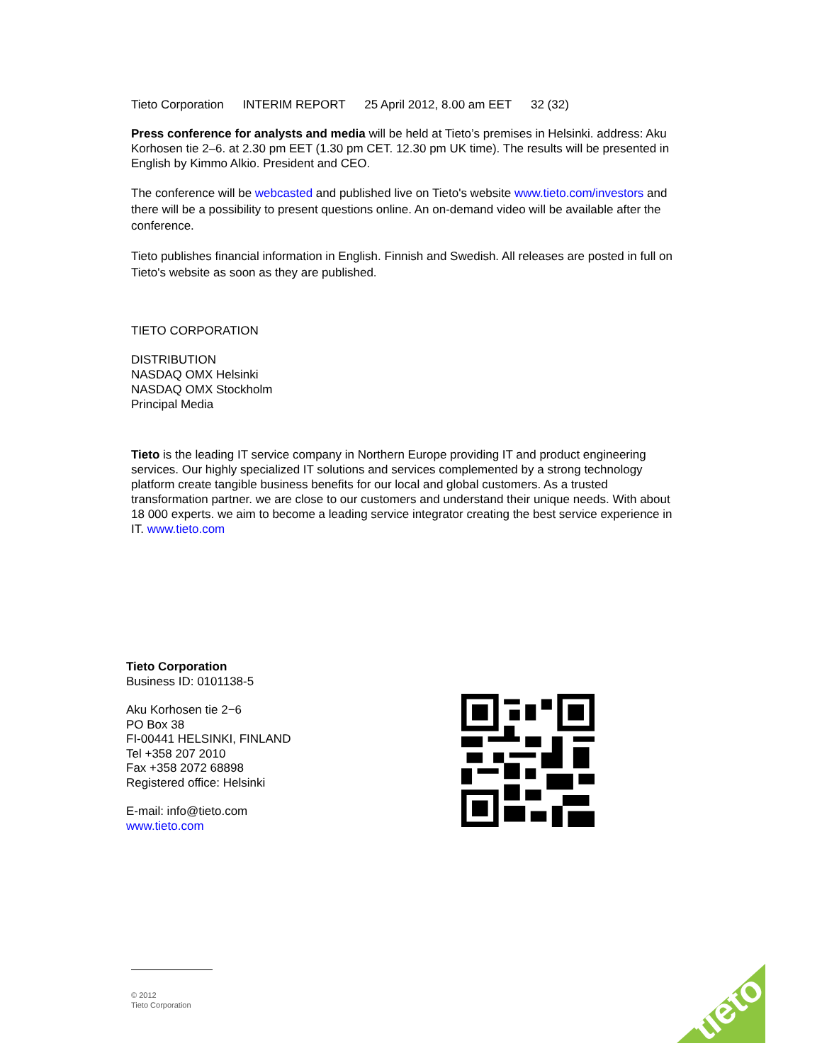Tieto Corporation INTERIM REPORT 25 April 2012, 8.00 am EET 32 (32)
Press conference for analysts and media will be held at Tieto’s premises in Helsinki. address: Aku Korhosen tie 2–6. at 2.30 pm EET (1.30 pm CET. 12.30 pm UK time). The results will be presented in English by Kimmo Alkio. President and CEO.
The conference will be webcasted and published live on Tieto's website www.tieto.com/investors and there will be a possibility to present questions online. An on-demand video will be available after the conference.
Tieto publishes financial information in English. Finnish and Swedish. All releases are posted in full on Tieto's website as soon as they are published.
TIETO CORPORATION
DISTRIBUTION
NASDAQ OMX Helsinki
NASDAQ OMX Stockholm
Principal Media
Tieto is the leading IT service company in Northern Europe providing IT and product engineering services. Our highly specialized IT solutions and services complemented by a strong technology platform create tangible business benefits for our local and global customers. As a trusted transformation partner. we are close to our customers and understand their unique needs. With about 18 000 experts. we aim to become a leading service integrator creating the best service experience in IT. www.tieto.com
Tieto Corporation
Business ID: 0101138-5
Aku Korhosen tie 2−6
PO Box 38
FI-00441 HELSINKI, FINLAND
Tel +358 207 2010
Fax +358 2072 68898
Registered office: Helsinki
E-mail: info@tieto.com
www.tieto.com
© 2012
Tieto Corporation
tieto